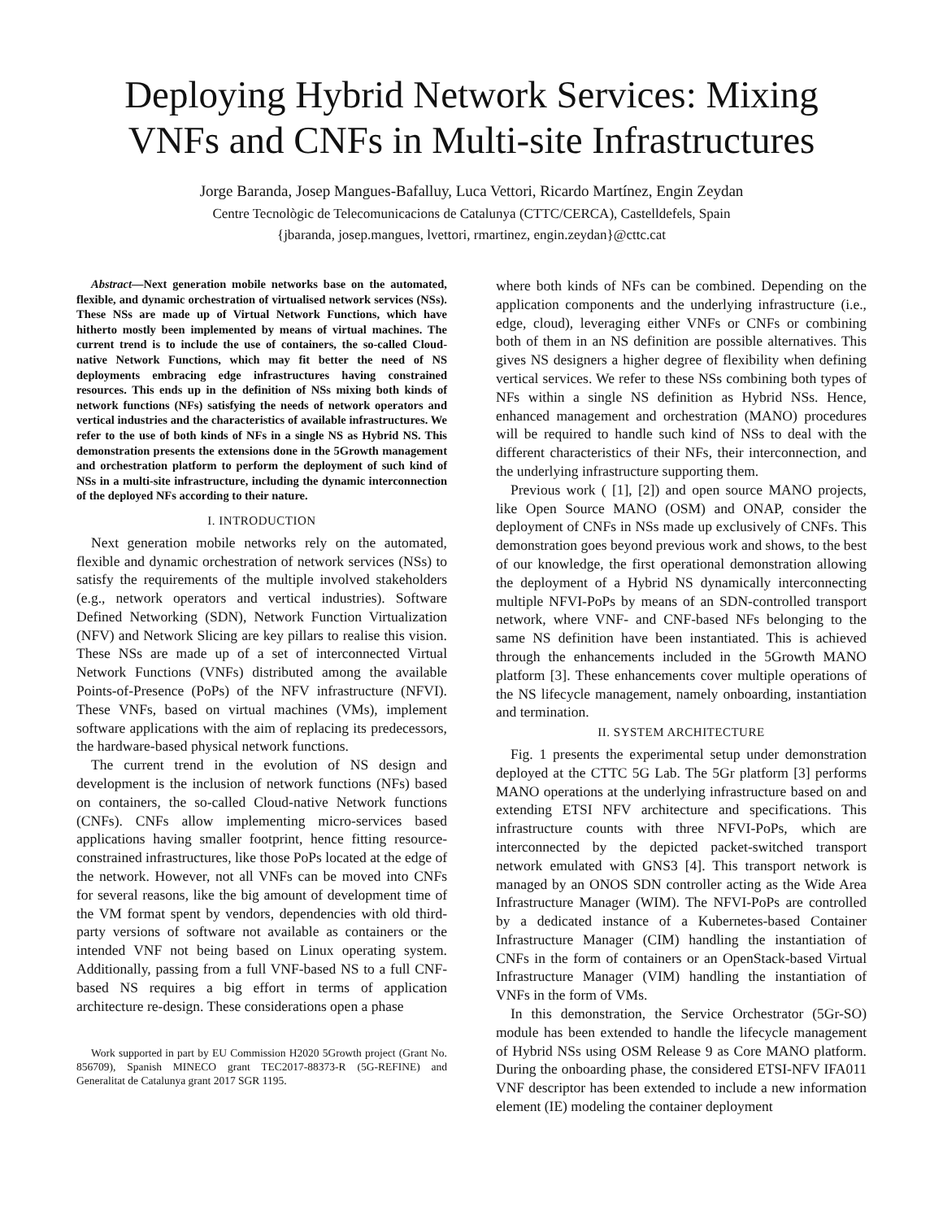Deploying Hybrid Network Services: Mixing VNFs and CNFs in Multi-site Infrastructures
Jorge Baranda, Josep Mangues-Bafalluy, Luca Vettori, Ricardo Martínez, Engin Zeydan
Centre Tecnològic de Telecomunicacions de Catalunya (CTTC/CERCA), Castelldefels, Spain
{jbaranda, josep.mangues, lvettori, rmartinez, engin.zeydan}@cttc.cat
Abstract—Next generation mobile networks base on the automated, flexible, and dynamic orchestration of virtualised network services (NSs). These NSs are made up of Virtual Network Functions, which have hitherto mostly been implemented by means of virtual machines. The current trend is to include the use of containers, the so-called Cloud-native Network Functions, which may fit better the need of NS deployments embracing edge infrastructures having constrained resources. This ends up in the definition of NSs mixing both kinds of network functions (NFs) satisfying the needs of network operators and vertical industries and the characteristics of available infrastructures. We refer to the use of both kinds of NFs in a single NS as Hybrid NS. This demonstration presents the extensions done in the 5Growth management and orchestration platform to perform the deployment of such kind of NSs in a multi-site infrastructure, including the dynamic interconnection of the deployed NFs according to their nature.
I. INTRODUCTION
Next generation mobile networks rely on the automated, flexible and dynamic orchestration of network services (NSs) to satisfy the requirements of the multiple involved stakeholders (e.g., network operators and vertical industries). Software Defined Networking (SDN), Network Function Virtualization (NFV) and Network Slicing are key pillars to realise this vision. These NSs are made up of a set of interconnected Virtual Network Functions (VNFs) distributed among the available Points-of-Presence (PoPs) of the NFV infrastructure (NFVI). These VNFs, based on virtual machines (VMs), implement software applications with the aim of replacing its predecessors, the hardware-based physical network functions.
The current trend in the evolution of NS design and development is the inclusion of network functions (NFs) based on containers, the so-called Cloud-native Network functions (CNFs). CNFs allow implementing micro-services based applications having smaller footprint, hence fitting resource-constrained infrastructures, like those PoPs located at the edge of the network. However, not all VNFs can be moved into CNFs for several reasons, like the big amount of development time of the VM format spent by vendors, dependencies with old third-party versions of software not available as containers or the intended VNF not being based on Linux operating system. Additionally, passing from a full VNF-based NS to a full CNF-based NS requires a big effort in terms of application architecture re-design. These considerations open a phase
Work supported in part by EU Commission H2020 5Growth project (Grant No. 856709), Spanish MINECO grant TEC2017-88373-R (5G-REFINE) and Generalitat de Catalunya grant 2017 SGR 1195.
where both kinds of NFs can be combined. Depending on the application components and the underlying infrastructure (i.e., edge, cloud), leveraging either VNFs or CNFs or combining both of them in an NS definition are possible alternatives. This gives NS designers a higher degree of flexibility when defining vertical services. We refer to these NSs combining both types of NFs within a single NS definition as Hybrid NSs. Hence, enhanced management and orchestration (MANO) procedures will be required to handle such kind of NSs to deal with the different characteristics of their NFs, their interconnection, and the underlying infrastructure supporting them.
Previous work ( [1], [2]) and open source MANO projects, like Open Source MANO (OSM) and ONAP, consider the deployment of CNFs in NSs made up exclusively of CNFs. This demonstration goes beyond previous work and shows, to the best of our knowledge, the first operational demonstration allowing the deployment of a Hybrid NS dynamically interconnecting multiple NFVI-PoPs by means of an SDN-controlled transport network, where VNF- and CNF-based NFs belonging to the same NS definition have been instantiated. This is achieved through the enhancements included in the 5Growth MANO platform [3]. These enhancements cover multiple operations of the NS lifecycle management, namely onboarding, instantiation and termination.
II. SYSTEM ARCHITECTURE
Fig. 1 presents the experimental setup under demonstration deployed at the CTTC 5G Lab. The 5Gr platform [3] performs MANO operations at the underlying infrastructure based on and extending ETSI NFV architecture and specifications. This infrastructure counts with three NFVI-PoPs, which are interconnected by the depicted packet-switched transport network emulated with GNS3 [4]. This transport network is managed by an ONOS SDN controller acting as the Wide Area Infrastructure Manager (WIM). The NFVI-PoPs are controlled by a dedicated instance of a Kubernetes-based Container Infrastructure Manager (CIM) handling the instantiation of CNFs in the form of containers or an OpenStack-based Virtual Infrastructure Manager (VIM) handling the instantiation of VNFs in the form of VMs.
In this demonstration, the Service Orchestrator (5Gr-SO) module has been extended to handle the lifecycle management of Hybrid NSs using OSM Release 9 as Core MANO platform. During the onboarding phase, the considered ETSI-NFV IFA011 VNF descriptor has been extended to include a new information element (IE) modeling the container deployment